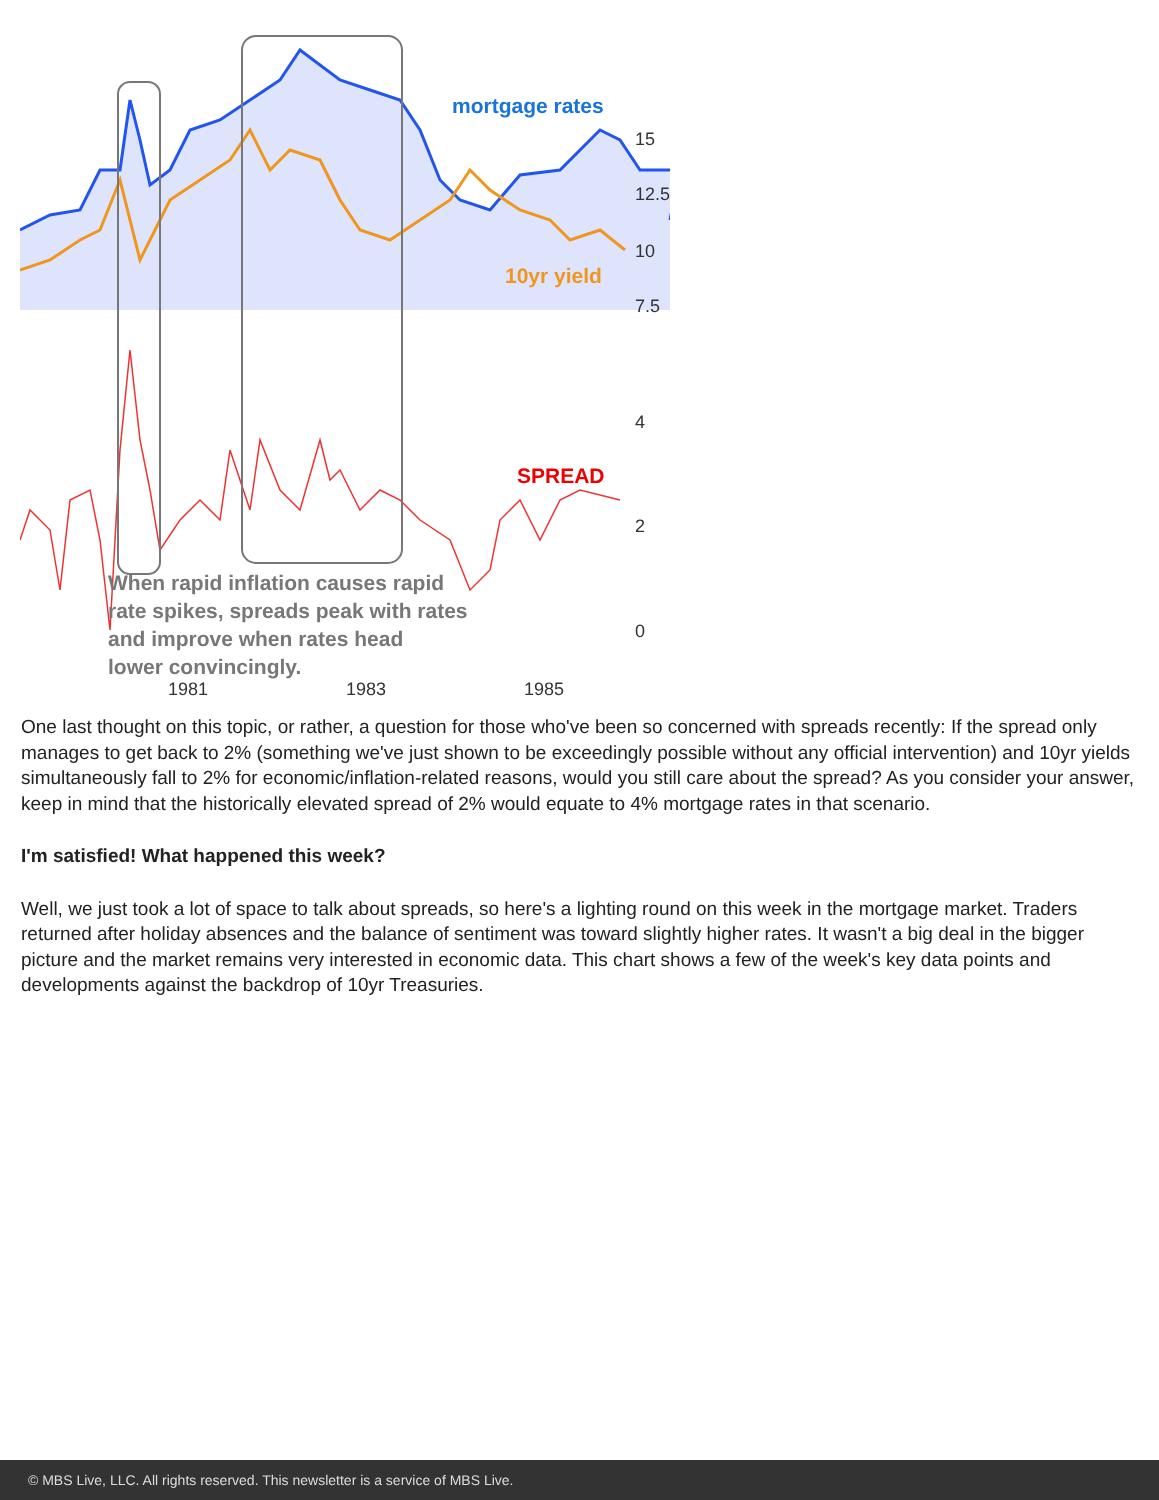15
12.5
10
7.5
4
2
0
1981
1983
1985
mortgage rates
10yr yield
SPREAD
When rapid inflation causes rapid
rate spikes, spreads peak with rates
and improve when rates head
lower convincingly.
One last thought on this topic, or rather, a question for those who've been so concerned with spreads recently: If the spread only manages to get back to 2% (something we've just shown to be exceedingly possible without any official intervention) and 10yr yields simultaneously fall to 2% for economic/inflation-related reasons, would you still care about the spread? As you consider your answer, keep in mind that the historically elevated spread of 2% would equate to 4% mortgage rates in that scenario.
I'm satisfied! What happened this week?
Well, we just took a lot of space to talk about spreads, so here's a lighting round on this week in the mortgage market. Traders returned after holiday absences and the balance of sentiment was toward slightly higher rates. It wasn't a big deal in the bigger picture and the market remains very interested in economic data. This chart shows a few of the week's key data points and developments against the backdrop of 10yr Treasuries.
© MBS Live, LLC. All rights reserved. This newsletter is a service of MBS Live.